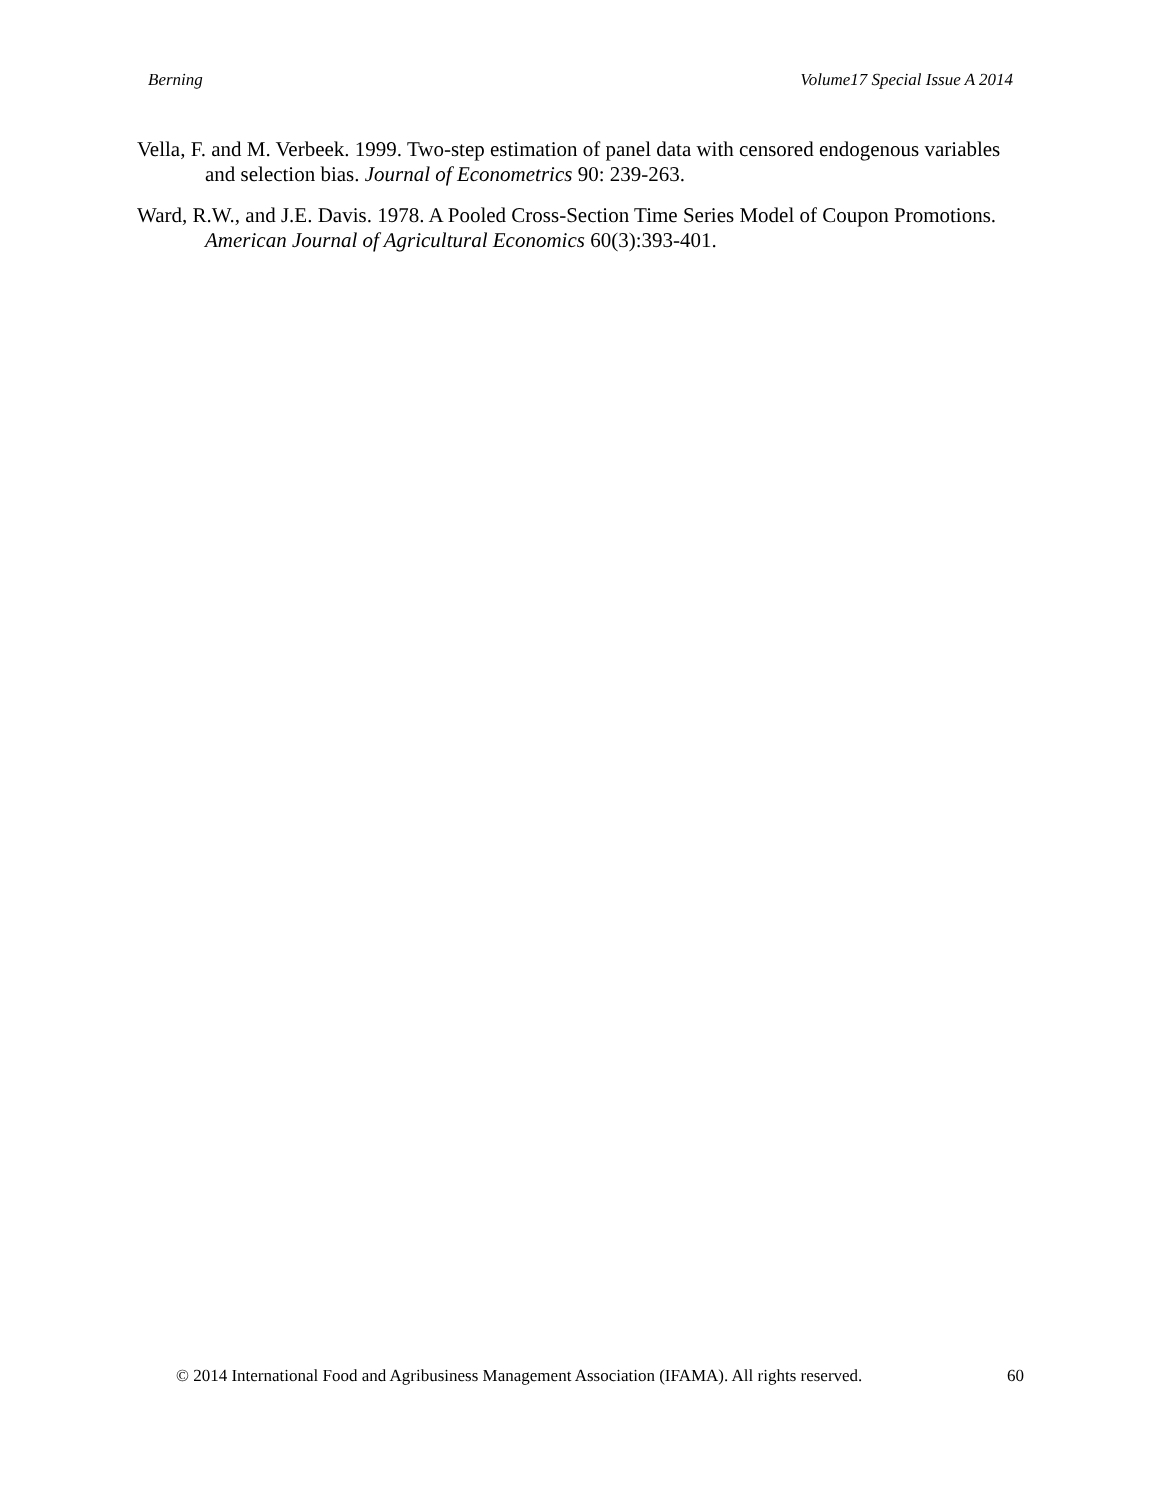Berning Volume17 Special Issue A 2014
Vella, F. and M. Verbeek. 1999. Two-step estimation of panel data with censored endogenous variables and selection bias. Journal of Econometrics 90: 239-263.
Ward, R.W., and J.E. Davis. 1978. A Pooled Cross-Section Time Series Model of Coupon Promotions. American Journal of Agricultural Economics 60(3):393-401.
© 2014 International Food and Agribusiness Management Association (IFAMA). All rights reserved. 60